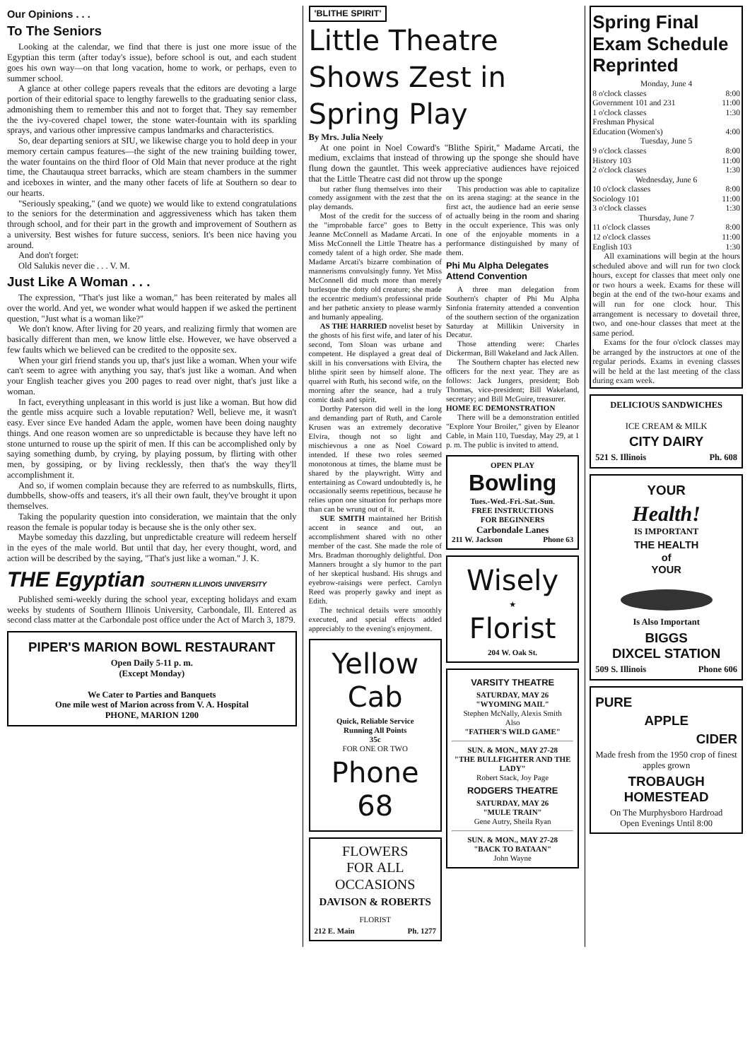Our Opinions . . .
To The Seniors
Looking at the calendar, we find that there is just one more issue of the Egyptian this term (after today's issue), before school is out, and each student goes his own way—on that long vacation, home to work, or perhaps, even to summer school.
A glance at other college papers reveals that the editors are devoting a large portion of their editorial space to lengthy farewells to the graduating senior class, admonishing them to remember this and not to forget that. They say remember the the ivy-covered chapel tower, the stone water-fountain with its sparkling sprays, and various other impressive campus landmarks and characteristics.
So, dear departing seniors at SIU, we likewise charge you to hold deep in your memory certain campus features—the sight of the new training building tower, the water fountains on the third floor of Old Main that never produce at the right time, the Chautauqua street barracks, which are steam chambers in the summer and iceboxes in winter, and the many other facets of life at Southern so dear to our hearts.
"Seriously speaking," (and we quote) we would like to extend congratulations to the seniors for the determination and aggressiveness which has taken them through school, and for their part in the growth and improvement of Southern as a university. Best wishes for future success, seniors. It's been nice having you around.
And don't forget:
Old Salukis never die . . . V. M.
Just Like A Woman . . .
The expression, "That's just like a woman," has been reiterated by males all over the world. And yet, we wonder what would happen if we asked the pertinent question, "Just what is a woman like?"
We don't know. After living for 20 years, and realizing firmly that women are basically different than men, we know little else. However, we have observed a few faults which we believed can be credited to the opposite sex.
When your girl friend stands you up, that's just like a woman. When your wife can't seem to agree with anything you say, that's just like a woman. And when your English teacher gives you 200 pages to read over night, that's just like a woman.
In fact, everything unpleasant in this world is just like a woman. But how did the gentle miss acquire such a lovable reputation? Well, believe me, it wasn't easy. Ever since Eve handed Adam the apple, women have been doing naughty things. And one reason women are so unpredictable is because they have left no stone unturned to rouse up the spirit of men. If this can be accomplished only by saying something dumb, by crying, by playing possum, by flirting with other men, by gossiping, or by living recklessly, then that's the way they'll accomplishment it.
And so, if women complain because they are referred to as numbskulls, flirts, dumbbells, show-offs and teasers, it's all their own fault, they've brought it upon themselves.
Taking the popularity question into consideration, we maintain that the only reason the female is popular today is because she is the only other sex.
Maybe someday this dazzling, but unpredictable creature will redeem herself in the eyes of the male world. But until that day, her every thought, word, and action will be described by the saying, "That's just like a woman." J. K.
THE Egyptian SOUTHERN ILLINOIS UNIVERSITY
Published semi-weekly during the school year, excepting holidays and exam weeks by students of Southern Illinois University, Carbondale, Ill. Entered as second class matter at the Carbondale post office under the Act of March 3, 1879.
PIPER'S MARION BOWL RESTAURANT
Open Daily 5-11 p. m.
(Except Monday)
We Cater to Parties and Banquets
One mile west of Marion across from V. A. Hospital
PHONE, MARION 1200
'BLITHE SPIRIT'
Little Theatre Shows Zest in Spring Play
By Mrs. Julia Neely
At one point in Noel Coward's "Blithe Spirit," Madame Arcati, the medium, exclaims that instead of throwing up the sponge she should have flung down the gauntlet. This week appreciative audiences have rejoiced that the Little Theatre cast did not throw up the sponge
but rather flung themselves into their comedy assignment with the zest that the play demands.
Most of the credit for the success of the "improbable farce" goes to Betty Jeanne McConnell as Madame Arcati. In Miss McConnell the Little Theatre has a comedy talent of a high order. She made Madame Arcati's bizarre combination of mannerisms convulsingly funny. Yet Miss McConnell did much more than merely burlesque the dotty old creature; she made the eccentric medium's professional pride and her pathetic anxiety to please warmly and humanly appealing.
AS THE HARRIED novelist beset by the ghosts of his first wife, and later of his second, Tom Sloan was urbane and competent. He displayed a great deal of skill in his conversations with Elvira, the blithe spirit seen by himself alone. The quarrel with Ruth, his second wife, on the morning after the seance, had a truly comic dash and spirit.
Dorthy Paterson did well in the long and demanding part of Ruth, and Carole Krusen was an extremely decorative Elvira, though not so light and mischievous a one as Noel Coward intended. If these two roles seemed monotonous at times, the blame must be shared by the playwright. Witty and entertaining as Coward undoubtedly is, he occasionally seems repetitious, because he relies upon one situation for perhaps more than can be wrung out of it.
SUE SMITH maintained her British accent in seance and out, an accomplishment shared with no other member of the cast. She made the role of Mrs. Bradman thoroughly delightful. Don Manners brought a sly humor to the part of her skeptical husband. His shrugs and eyebrow-raisings were perfect. Carolyn Reed was properly gawky and inept as Edith.
The technical details were smoothly executed, and special effects added appreciably to the evening's enjoyment.
Yellow Cab
Quick, Reliable Service
Running All Points
35c
FOR ONE OR TWO
Phone 68
FLOWERS
FOR ALL
OCCASIONS
DAVISON & ROBERTS
FLORIST
212 E. Main Ph. 1277
This production was able to capitalize on its arena staging: at the seance in the first act, the audience had an eerie sense of actually being in the room and sharing in the occult experience. This was only one of the enjoyable moments in a performance distinguished by many of them.
Phi Mu Alpha Delegates Attend Convention
A three man delegation from Southern's chapter of Phi Mu Alpha Sinfonia fraternity attended a convention of the southern section of the organization Saturday at Millikin University in Decatur.
Those attending were: Charles Dickerman, Bill Wakeland and Jack Allen.
The Southern chapter has elected new officers for the next year. They are as follows: Jack Jungers, president; Bob Thomas, vice-president; Bill Wakeland, secretary; and Bill McGuire, treasurer.
HOME EC DEMONSTRATION
There will be a demonstration entitled "Explore Your Broiler," given by Eleanor Cable, in Main 110, Tuesday, May 29, at 1 p. m. The public is invited to attend.
OPEN PLAY
Bowling
Tues.-Wed.-Fri.-Sat.-Sun.
FREE INSTRUCTIONS
FOR BEGINNERS
Carbondale Lanes
211 W. Jackson Phone 63
Wisely
★
Florist
204 W. Oak St.
VARSITY THEATRE
SATURDAY, MAY 26
"WYOMING MAIL"
Stephen McNally, Alexis Smith
Also
"FATHER'S WILD GAME"
SUN. & MON., MAY 27-28
"THE BULLFIGHTER AND THE LADY"
Robert Stack, Joy Page
RODGERS THEATRE
SATURDAY, MAY 26
"MULE TRAIN"
Gene Autry, Sheila Ryan
SUN. & MON., MAY 27-28
"BACK TO BATAAN"
John Wayne
Spring Final Exam Schedule Reprinted
Monday, June 4
8 o'clock classes 8:00
Government 101 and 231 11:00
1 o'clock classes 1:30
Freshman Physical
Education (Women's) 4:00
Tuesday, June 5
9 o'clock classes 8:00
History 103 11:00
2 o'clock classes 1:30
Wednesday, June 6
10 o'clock classes 8:00
Sociology 101 11:00
3 o'clock classes 1:30
Thursday, June 7
11 o'clock classes 8:00
12 o'clock classes 11:00
English 103 1:30
All examinations will begin at the hours scheduled above and will run for two clock hours, except for classes that meet only one or two hours a week. Exams for these will begin at the end of the two-hour exams and will run for one clock hour. This arrangement is necessary to dovetail three, two, and one-hour classes that meet at the same period.
Exams for the four o'clock classes may be arranged by the instructors at one of the regular periods. Exams in evening classes will be held at the last meeting of the class during exam week.
DELICIOUS SANDWICHES
ICE CREAM & MILK
CITY DAIRY
521 S. Illinois Ph. 608
YOUR
Health!
IS IMPORTANT
THE HEALTH
of
YOUR
Is Also Important
BIGGS
DIXCEL STATION
509 S. Illinois Phone 606
PURE
APPLE
CIDER
Made fresh from the 1950 crop of finest apples grown
TROBAUGH HOMESTEAD
On The Murphysboro Hardroad
Open Evenings Until 8:00